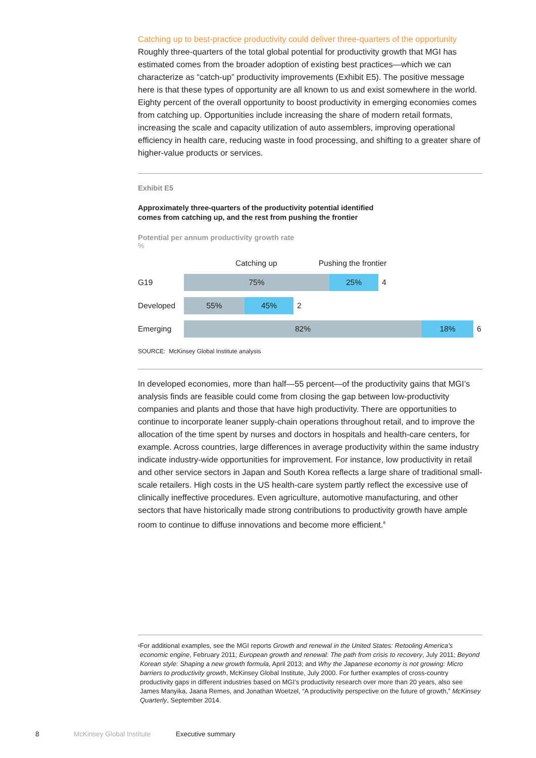Catching up to best-practice productivity could deliver three-quarters of the opportunity
Roughly three-quarters of the total global potential for productivity growth that MGI has estimated comes from the broader adoption of existing best practices—which we can characterize as “catch-up” productivity improvements (Exhibit E5). The positive message here is that these types of opportunity are all known to us and exist somewhere in the world. Eighty percent of the overall opportunity to boost productivity in emerging economies comes from catching up. Opportunities include increasing the share of modern retail formats, increasing the scale and capacity utilization of auto assemblers, improving operational efficiency in health care, reducing waste in food processing, and shifting to a greater share of higher-value products or services.
Exhibit E5
Approximately three-quarters of the productivity potential identified
comes from catching up, and the rest from pushing the frontier
Potential per annum productivity growth rate
%
Catching up Pushing the frontier
G19 75% 25% 4
Developed 55% 45% 2
Emerging 82% 18% 6
SOURCE: McKinsey Global Institute analysis
In developed economies, more than half—55 percent—of the productivity gains that MGI’s analysis finds are feasible could come from closing the gap between low-productivity companies and plants and those that have high productivity. There are opportunities to continue to incorporate leaner supply-chain operations throughout retail, and to improve the allocation of the time spent by nurses and doctors in hospitals and health-care centers, for example. Across countries, large differences in average productivity within the same industry indicate industry-wide opportunities for improvement. For instance, low productivity in retail and other service sectors in Japan and South Korea reflects a large share of traditional small-scale retailers. High costs in the US health-care system partly reflect the excessive use of clinically ineffective procedures. Even agriculture, automotive manufacturing, and other sectors that have historically made strong contributions to productivity growth have ample room to continue to diffuse innovations and become more efficient.<sup>8</sup>
<sup>8</sup> For additional examples, see the MGI reports Growth and renewal in the United States: Retooling America’s economic engine, February 2011; European growth and renewal: The path from crisis to recovery, July 2011; Beyond Korean style: Shaping a new growth formula, April 2013; and Why the Japanese economy is not growing: Micro barriers to productivity growth, McKinsey Global Institute, July 2000. For further examples of cross-country productivity gaps in different industries based on MGI’s productivity research over more than 20 years, also see James Manyika, Jaana Remes, and Jonathan Woetzel, “A productivity perspective on the future of growth,” McKinsey Quarterly, September 2014.
8 McKinsey Global Institute Executive summary